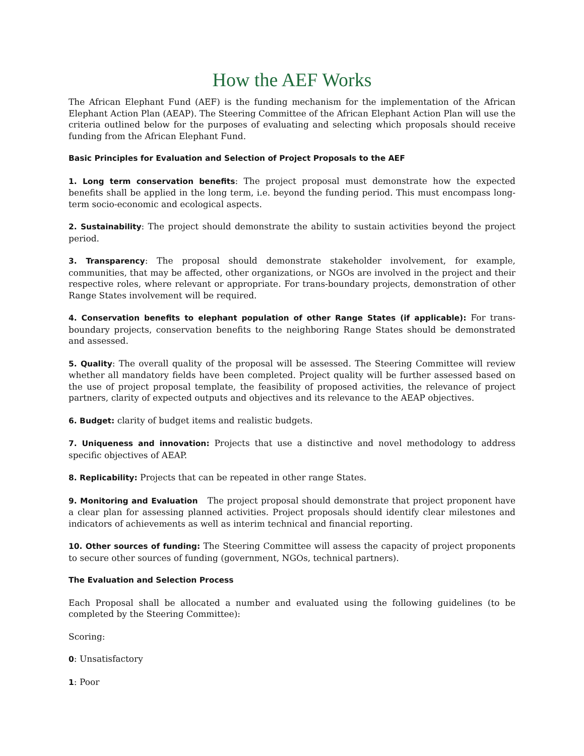How the AEF Works
The African Elephant Fund (AEF) is the funding mechanism for the implementation of the African Elephant Action Plan (AEAP). The Steering Committee of the African Elephant Action Plan will use the criteria outlined below for the purposes of evaluating and selecting which proposals should receive funding from the African Elephant Fund.
Basic Principles for Evaluation and Selection of Project Proposals to the AEF
1. Long term conservation benefits: The project proposal must demonstrate how the expected benefits shall be applied in the long term, i.e. beyond the funding period. This must encompass long-term socio-economic and ecological aspects.
2. Sustainability: The project should demonstrate the ability to sustain activities beyond the project period.
3. Transparency: The proposal should demonstrate stakeholder involvement, for example, communities, that may be affected, other organizations, or NGOs are involved in the project and their respective roles, where relevant or appropriate. For trans-boundary projects, demonstration of other Range States involvement will be required.
4. Conservation benefits to elephant population of other Range States (if applicable): For trans-boundary projects, conservation benefits to the neighboring Range States should be demonstrated and assessed.
5. Quality: The overall quality of the proposal will be assessed. The Steering Committee will review whether all mandatory fields have been completed. Project quality will be further assessed based on the use of project proposal template, the feasibility of proposed activities, the relevance of project partners, clarity of expected outputs and objectives and its relevance to the AEAP objectives.
6. Budget: clarity of budget items and realistic budgets.
7. Uniqueness and innovation: Projects that use a distinctive and novel methodology to address specific objectives of AEAP.
8. Replicability: Projects that can be repeated in other range States.
9. Monitoring and Evaluation The project proposal should demonstrate that project proponent have a clear plan for assessing planned activities. Project proposals should identify clear milestones and indicators of achievements as well as interim technical and financial reporting.
10. Other sources of funding: The Steering Committee will assess the capacity of project proponents to secure other sources of funding (government, NGOs, technical partners).
The Evaluation and Selection Process
Each Proposal shall be allocated a number and evaluated using the following guidelines (to be completed by the Steering Committee):
Scoring:
0: Unsatisfactory
1: Poor